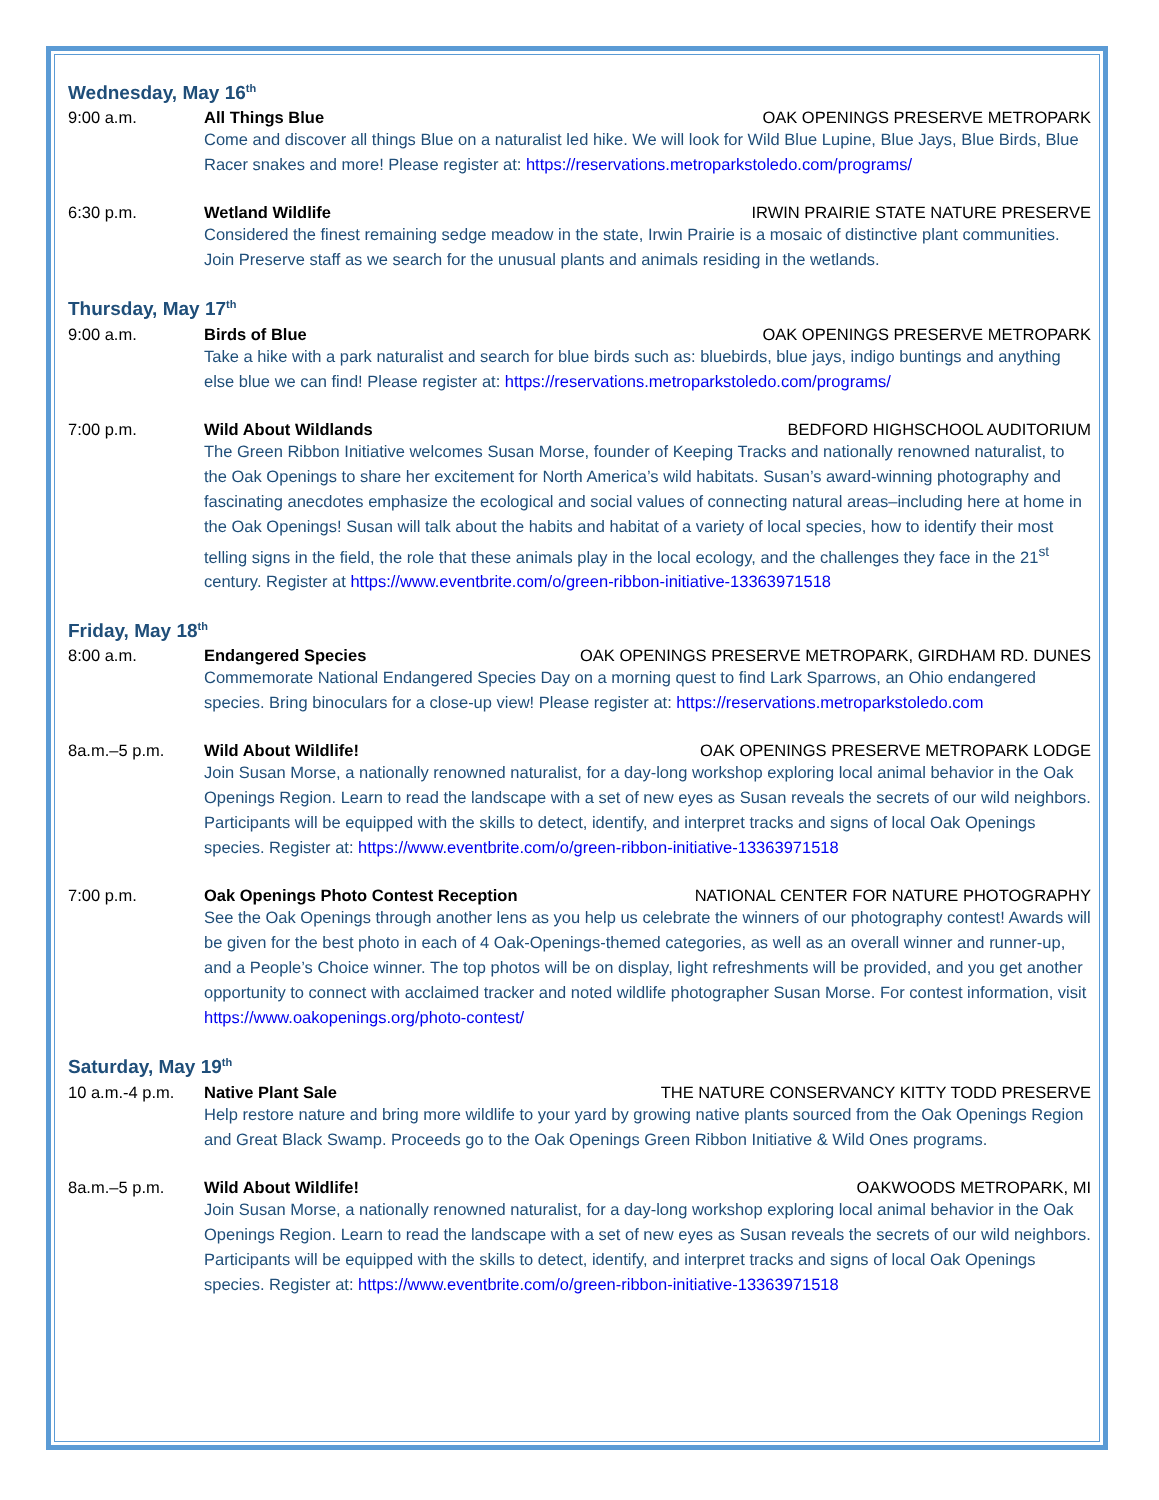Wednesday, May 16<sup>th</sup>
9:00 a.m. All Things Blue OAK OPENINGS PRESERVE METROPARK
Come and discover all things Blue on a naturalist led hike. We will look for Wild Blue Lupine, Blue Jays, Blue Birds, Blue Racer snakes and more! Please register at: https://reservations.metroparkstoledo.com/programs/
6:30 p.m. Wetland Wildlife IRWIN PRAIRIE STATE NATURE PRESERVE
Considered the finest remaining sedge meadow in the state, Irwin Prairie is a mosaic of distinctive plant communities. Join Preserve staff as we search for the unusual plants and animals residing in the wetlands.
Thursday, May 17<sup>th</sup>
9:00 a.m. Birds of Blue OAK OPENINGS PRESERVE METROPARK
Take a hike with a park naturalist and search for blue birds such as: bluebirds, blue jays, indigo buntings and anything else blue we can find! Please register at: https://reservations.metroparkstoledo.com/programs/
7:00 p.m. Wild About Wildlands BEDFORD HIGHSCHOOL AUDITORIUM
The Green Ribbon Initiative welcomes Susan Morse, founder of Keeping Tracks and nationally renowned naturalist, to the Oak Openings to share her excitement for North America’s wild habitats. Susan’s award-winning photography and fascinating anecdotes emphasize the ecological and social values of connecting natural areas–including here at home in the Oak Openings! Susan will talk about the habits and habitat of a variety of local species, how to identify their most telling signs in the field, the role that these animals play in the local ecology, and the challenges they face in the 21<sup>st</sup> century. Register at https://www.eventbrite.com/o/green-ribbon-initiative-13363971518
Friday, May 18<sup>th</sup>
8:00 a.m. Endangered Species OAK OPENINGS PRESERVE METROPARK, GIRDHAM RD. DUNES
Commemorate National Endangered Species Day on a morning quest to find Lark Sparrows, an Ohio endangered species. Bring binoculars for a close-up view! Please register at: https://reservations.metroparkstoledo.com
8a.m.–5 p.m. Wild About Wildlife! OAK OPENINGS PRESERVE METROPARK LODGE
Join Susan Morse, a nationally renowned naturalist, for a day-long workshop exploring local animal behavior in the Oak Openings Region. Learn to read the landscape with a set of new eyes as Susan reveals the secrets of our wild neighbors. Participants will be equipped with the skills to detect, identify, and interpret tracks and signs of local Oak Openings species. Register at: https://www.eventbrite.com/o/green-ribbon-initiative-13363971518
7:00 p.m. Oak Openings Photo Contest Reception NATIONAL CENTER FOR NATURE PHOTOGRAPHY
See the Oak Openings through another lens as you help us celebrate the winners of our photography contest! Awards will be given for the best photo in each of 4 Oak-Openings-themed categories, as well as an overall winner and runner-up, and a People’s Choice winner. The top photos will be on display, light refreshments will be provided, and you get another opportunity to connect with acclaimed tracker and noted wildlife photographer Susan Morse. For contest information, visit https://www.oakopenings.org/photo-contest/
Saturday, May 19<sup>th</sup>
10 a.m.-4 p.m. Native Plant Sale THE NATURE CONSERVANCY KITTY TODD PRESERVE
Help restore nature and bring more wildlife to your yard by growing native plants sourced from the Oak Openings Region and Great Black Swamp. Proceeds go to the Oak Openings Green Ribbon Initiative & Wild Ones programs.
8a.m.–5 p.m. Wild About Wildlife! OAKWOODS METROPARK, MI
Join Susan Morse, a nationally renowned naturalist, for a day-long workshop exploring local animal behavior in the Oak Openings Region. Learn to read the landscape with a set of new eyes as Susan reveals the secrets of our wild neighbors. Participants will be equipped with the skills to detect, identify, and interpret tracks and signs of local Oak Openings species. Register at: https://www.eventbrite.com/o/green-ribbon-initiative-13363971518